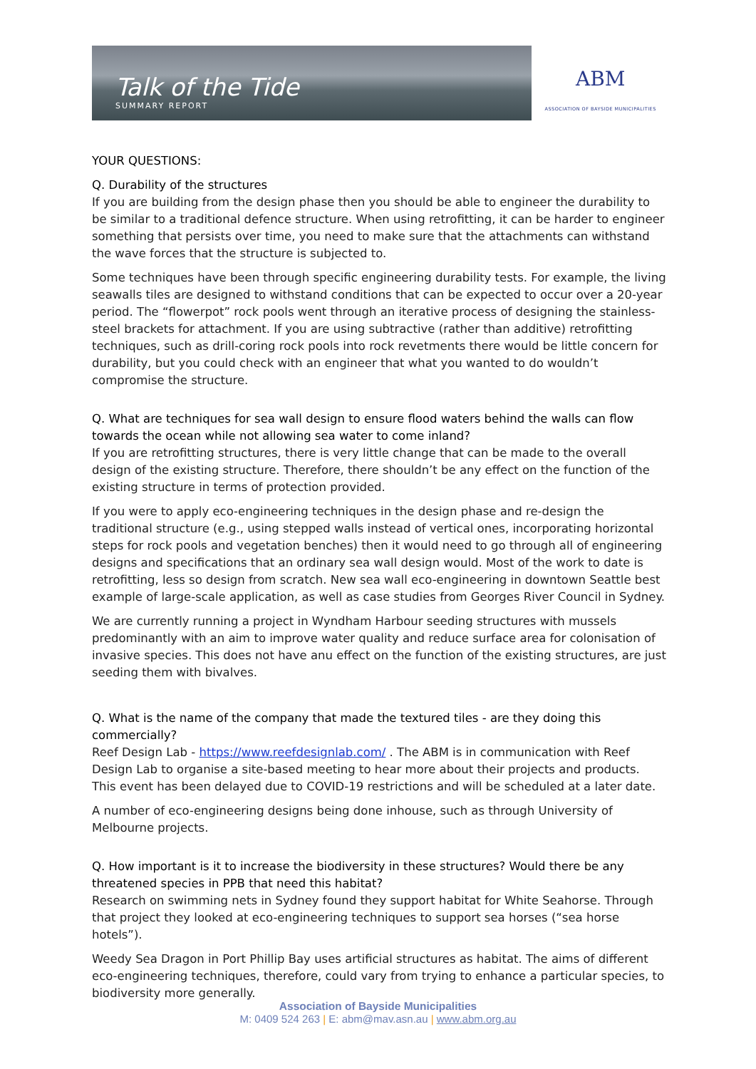Talk of the Tide
SUMMARY REPORT
ABM
ASSOCIATION OF BAYSIDE MUNICIPALITIES
YOUR QUESTIONS:
Q. Durability of the structures
If you are building from the design phase then you should be able to engineer the durability to be similar to a traditional defence structure. When using retrofitting, it can be harder to engineer something that persists over time, you need to make sure that the attachments can withstand the wave forces that the structure is subjected to.
Some techniques have been through specific engineering durability tests. For example, the living seawalls tiles are designed to withstand conditions that can be expected to occur over a 20-year period. The “flowerpot” rock pools went through an iterative process of designing the stainless-steel brackets for attachment. If you are using subtractive (rather than additive) retrofitting techniques, such as drill-coring rock pools into rock revetments there would be little concern for durability, but you could check with an engineer that what you wanted to do wouldn’t compromise the structure.
Q. What are techniques for sea wall design to ensure flood waters behind the walls can flow towards the ocean while not allowing sea water to come inland?
If you are retrofitting structures, there is very little change that can be made to the overall design of the existing structure. Therefore, there shouldn’t be any effect on the function of the existing structure in terms of protection provided.
If you were to apply eco-engineering techniques in the design phase and re-design the traditional structure (e.g., using stepped walls instead of vertical ones, incorporating horizontal steps for rock pools and vegetation benches) then it would need to go through all of engineering designs and specifications that an ordinary sea wall design would. Most of the work to date is retrofitting, less so design from scratch. New sea wall eco-engineering in downtown Seattle best example of large-scale application, as well as case studies from Georges River Council in Sydney.
We are currently running a project in Wyndham Harbour seeding structures with mussels predominantly with an aim to improve water quality and reduce surface area for colonisation of invasive species. This does not have anu effect on the function of the existing structures, are just seeding them with bivalves.
Q. What is the name of the company that made the textured tiles - are they doing this commercially?
Reef Design Lab - https://www.reefdesignlab.com/ . The ABM is in communication with Reef Design Lab to organise a site-based meeting to hear more about their projects and products. This event has been delayed due to COVID-19 restrictions and will be scheduled at a later date.
A number of eco-engineering designs being done inhouse, such as through University of Melbourne projects.
Q. How important is it to increase the biodiversity in these structures? Would there be any threatened species in PPB that need this habitat?
Research on swimming nets in Sydney found they support habitat for White Seahorse. Through that project they looked at eco-engineering techniques to support sea horses (“sea horse hotels”).
Weedy Sea Dragon in Port Phillip Bay uses artificial structures as habitat. The aims of different eco-engineering techniques, therefore, could vary from trying to enhance a particular species, to biodiversity more generally.
Association of Bayside Municipalities
M: 0409 524 263 | E: abm@mav.asn.au | www.abm.org.au